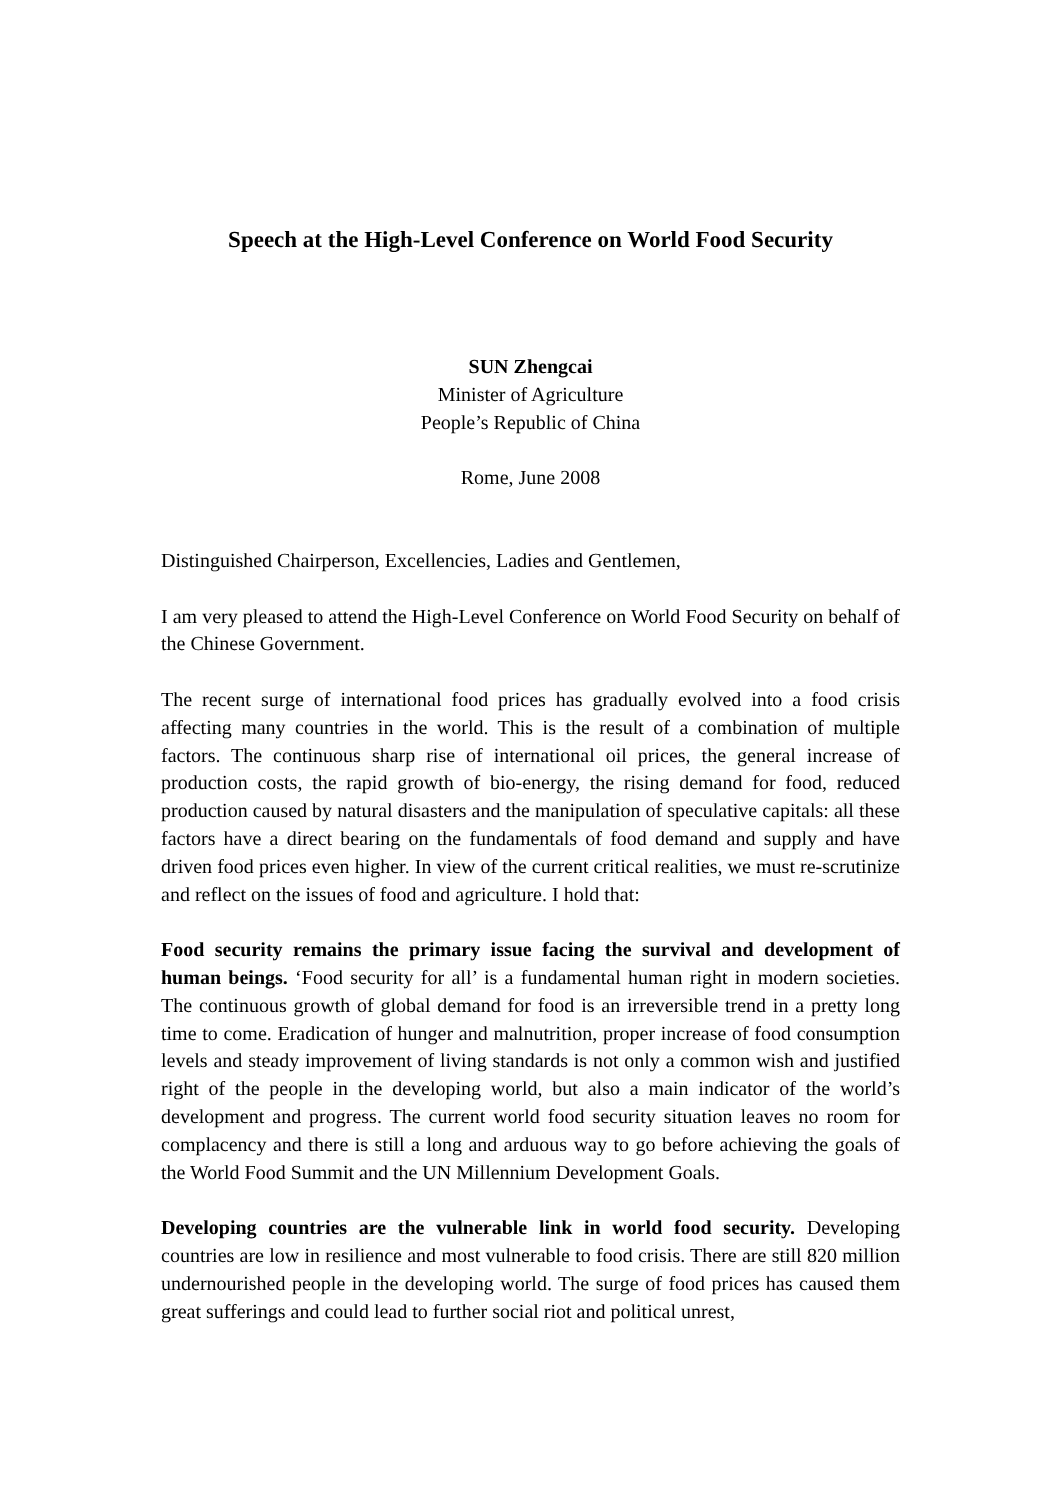Speech at the High-Level Conference on World Food Security
SUN Zhengcai
Minister of Agriculture
People’s Republic of China
Rome, June 2008
Distinguished Chairperson, Excellencies, Ladies and Gentlemen,
I am very pleased to attend the High-Level Conference on World Food Security on behalf of the Chinese Government.
The recent surge of international food prices has gradually evolved into a food crisis affecting many countries in the world. This is the result of a combination of multiple factors. The continuous sharp rise of international oil prices, the general increase of production costs, the rapid growth of bio-energy, the rising demand for food, reduced production caused by natural disasters and the manipulation of speculative capitals: all these factors have a direct bearing on the fundamentals of food demand and supply and have driven food prices even higher. In view of the current critical realities, we must re-scrutinize and reflect on the issues of food and agriculture. I hold that:
Food security remains the primary issue facing the survival and development of human beings. ‘Food security for all’ is a fundamental human right in modern societies. The continuous growth of global demand for food is an irreversible trend in a pretty long time to come. Eradication of hunger and malnutrition, proper increase of food consumption levels and steady improvement of living standards is not only a common wish and justified right of the people in the developing world, but also a main indicator of the world’s development and progress. The current world food security situation leaves no room for complacency and there is still a long and arduous way to go before achieving the goals of the World Food Summit and the UN Millennium Development Goals.
Developing countries are the vulnerable link in world food security. Developing countries are low in resilience and most vulnerable to food crisis. There are still 820 million undernourished people in the developing world. The surge of food prices has caused them great sufferings and could lead to further social riot and political unrest,